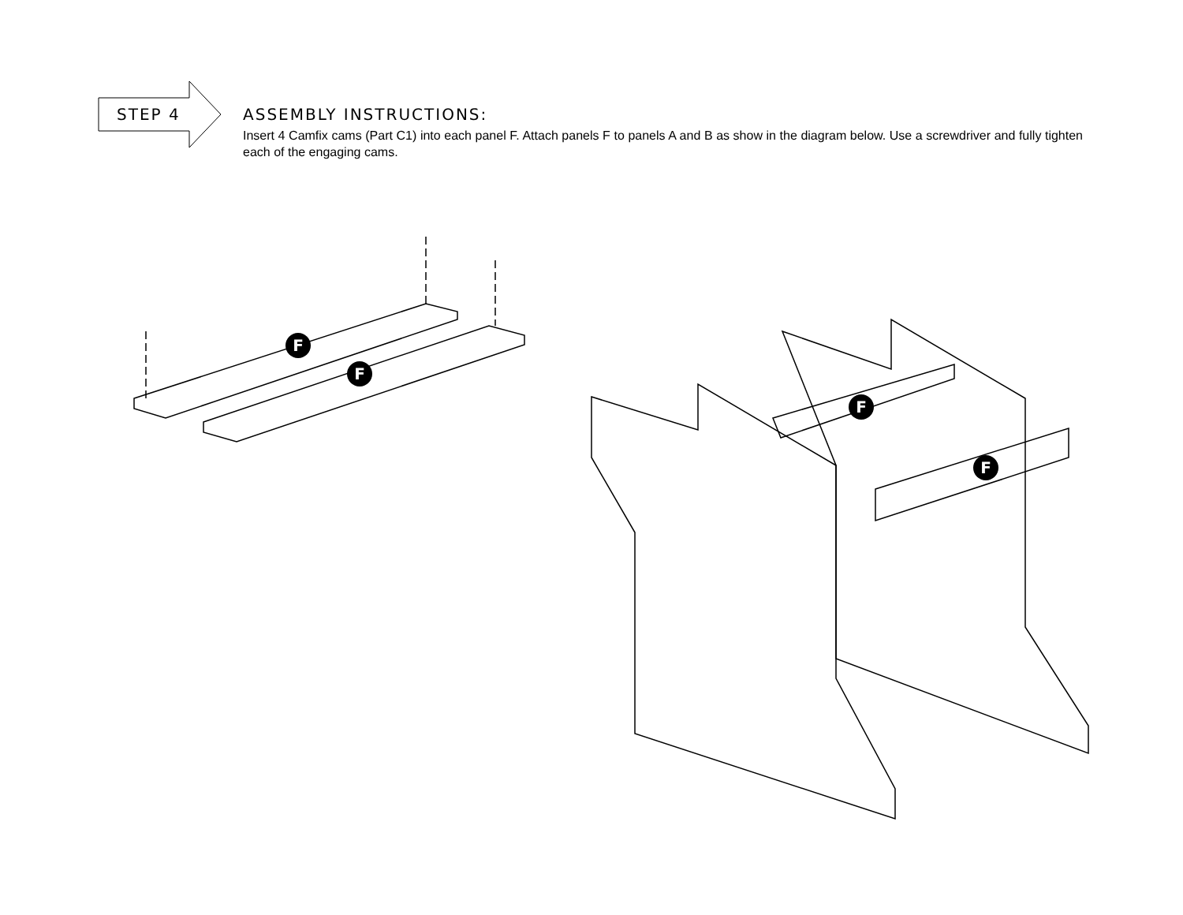F
F
F
F
STEP 4
ASSEMBLY INSTRUCTIONS:
Insert 4 Camfix cams (Part C1) into each panel F. Attach panels F to panels A and B as show in the diagram below. Use a screwdriver and fully tighten each of the engaging cams.